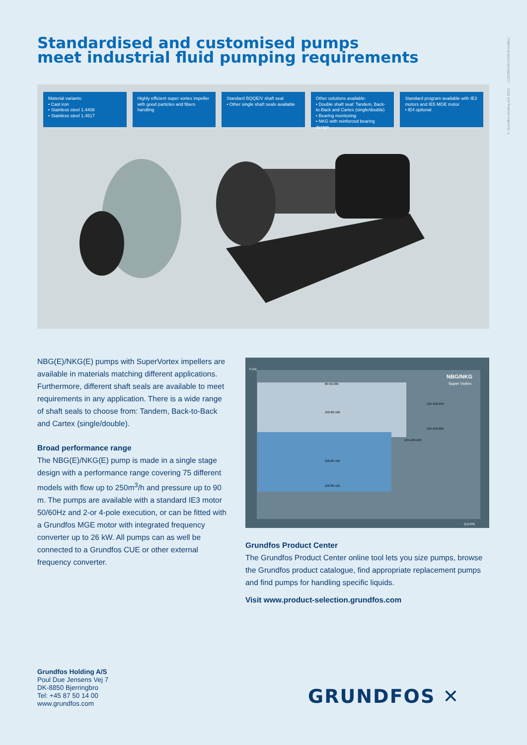Standardised and customised pumps
meet industrial fluid pumping requirements
© Grundfos Holding A/S 2023 1122/IND/4013428-BrandBox
Material variants:
• Cast iron
• Stainless steel 1.4408
• Stainless steel 1.4517
Highly efficient super vortex impeller with good particles and fibers handling
Standard BQQE/V shaft seal
• Other single shaft seals available
Other solutions available:
• Double shaft seal: Tandem, Back-to-Back and Cartex (single/double)
• Bearing monitoring
• NKG with reinforced bearing design
Standard program available with IE3 motors and IE5 MGE motor
• IE4 optional
NBG(E)/NKG(E) pumps with SuperVortex impellers are available in materials matching different applications. Furthermore, different shaft seals are available to meet requirements in any application. There is a wide range of shaft seals to choose from: Tandem, Back-to-Back and Cartex (single/double).
Broad performance range
The NBG(E)/NKG(E) pump is made in a single stage design with a performance range covering 75 different models with flow up to 250m<sup>3</sup>/h and pressure up to 90 m. The pumps are available with a standard IE3 motor 50/60Hz and 2-or 4-pole execution, or can be fitted with a Grundfos MGE motor with integrated frequency converter up to 26 kW. All pumps can as well be connected to a Grundfos CUE or other external frequency converter.
NBG/NKG
Super Vortex
H [m]
Q [m³/h]
80-50-200
100-80-160
100-80-160
100-80-125
125-100-250
125-100-200
125-100-160
Grundfos Product Center
The Grundfos Product Center online tool lets you size pumps, browse the Grundfos product catalogue, find appropriate replacement pumps and find pumps for handling specific liquids.
Visit www.product-selection.grundfos.com
Grundfos Holding A/S
Poul Due Jensens Vej 7
DK-8850 Bjerringbro
Tel: +45 87 50 14 00
www.grundfos.com
GRUNDFOS ✕